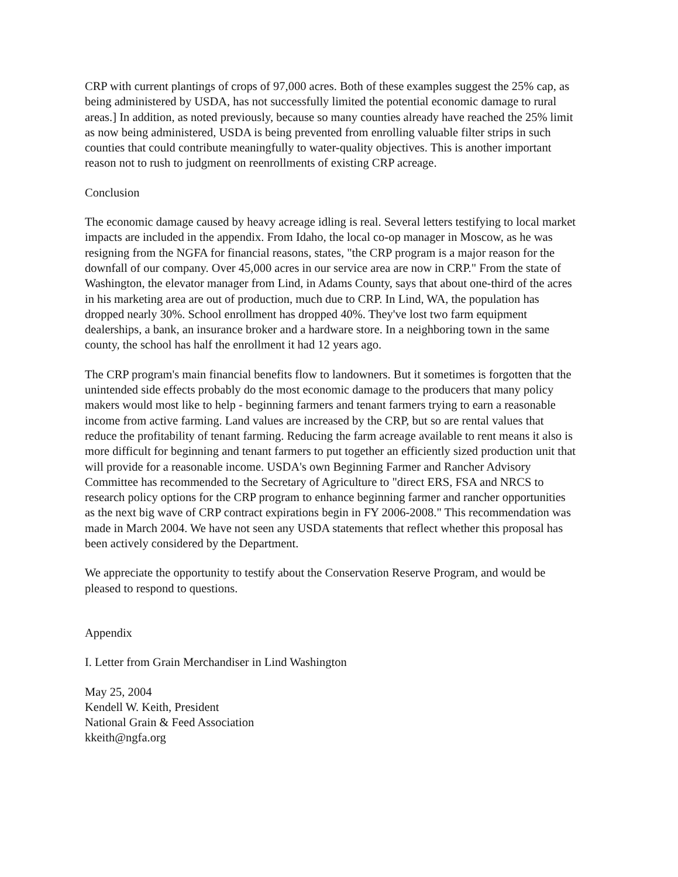CRP with current plantings of crops of 97,000 acres. Both of these examples suggest the 25% cap, as being administered by USDA, has not successfully limited the potential economic damage to rural areas.] In addition, as noted previously, because so many counties already have reached the 25% limit as now being administered, USDA is being prevented from enrolling valuable filter strips in such counties that could contribute meaningfully to water-quality objectives. This is another important reason not to rush to judgment on reenrollments of existing CRP acreage.
Conclusion
The economic damage caused by heavy acreage idling is real. Several letters testifying to local market impacts are included in the appendix. From Idaho, the local co-op manager in Moscow, as he was resigning from the NGFA for financial reasons, states, "the CRP program is a major reason for the downfall of our company. Over 45,000 acres in our service area are now in CRP." From the state of Washington, the elevator manager from Lind, in Adams County, says that about one-third of the acres in his marketing area are out of production, much due to CRP. In Lind, WA, the population has dropped nearly 30%. School enrollment has dropped 40%. They've lost two farm equipment dealerships, a bank, an insurance broker and a hardware store. In a neighboring town in the same county, the school has half the enrollment it had 12 years ago.
The CRP program's main financial benefits flow to landowners. But it sometimes is forgotten that the unintended side effects probably do the most economic damage to the producers that many policy makers would most like to help - beginning farmers and tenant farmers trying to earn a reasonable income from active farming. Land values are increased by the CRP, but so are rental values that reduce the profitability of tenant farming. Reducing the farm acreage available to rent means it also is more difficult for beginning and tenant farmers to put together an efficiently sized production unit that will provide for a reasonable income. USDA's own Beginning Farmer and Rancher Advisory Committee has recommended to the Secretary of Agriculture to "direct ERS, FSA and NRCS to research policy options for the CRP program to enhance beginning farmer and rancher opportunities as the next big wave of CRP contract expirations begin in FY 2006-2008." This recommendation was made in March 2004. We have not seen any USDA statements that reflect whether this proposal has been actively considered by the Department.
We appreciate the opportunity to testify about the Conservation Reserve Program, and would be pleased to respond to questions.
Appendix
I. Letter from Grain Merchandiser in Lind Washington
May 25, 2004
Kendell W. Keith, President
National Grain & Feed Association
kkeith@ngfa.org